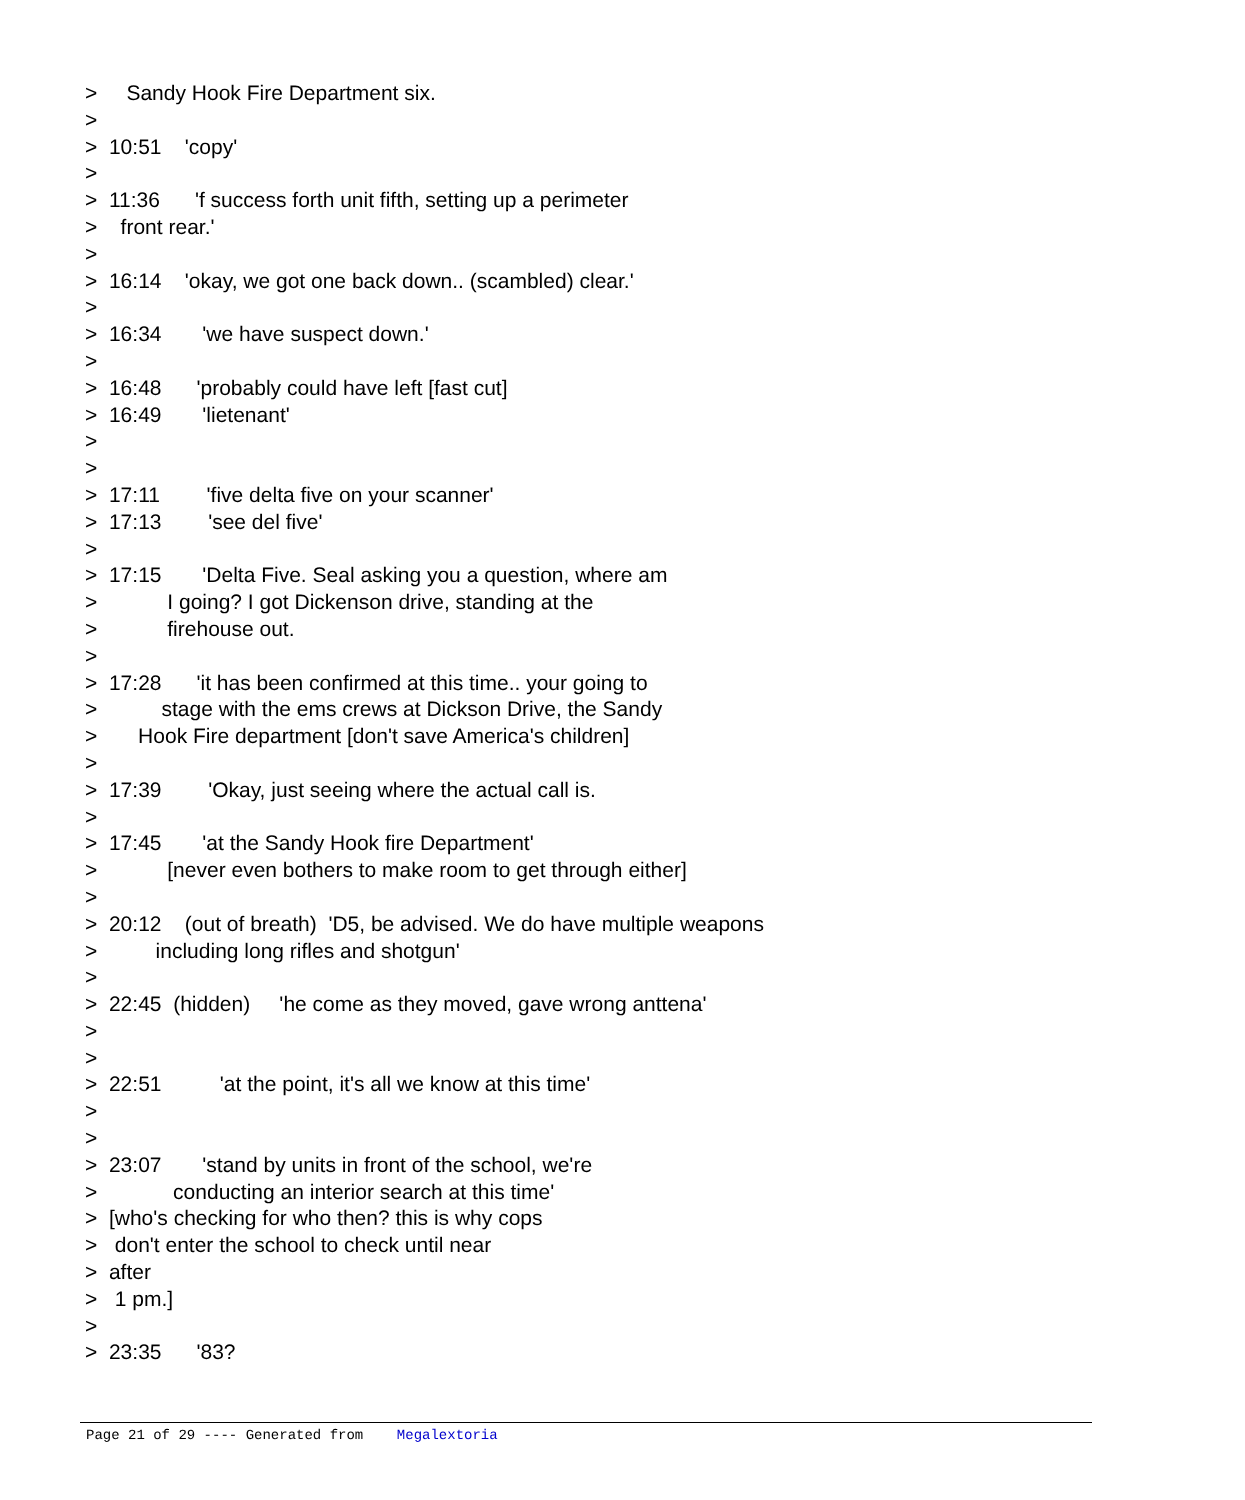> Sandy Hook Fire Department six. > > 10:51 'copy' > > 11:36 'f success forth unit fifth, setting up a perimeter > front rear.' > > 16:14 'okay, we got one back down.. (scambled) clear.' > > 16:34 'we have suspect down.' > > 16:48 'probably could have left [fast cut] > 16:49 'lietenant' > > > 17:11 'five delta five on your scanner' > 17:13 'see del five' > > 17:15 'Delta Five. Seal asking you a question, where am > I going? I got Dickenson drive, standing at the > firehouse out. > > 17:28 'it has been confirmed at this time.. your going to > stage with the ems crews at Dickson Drive, the Sandy > Hook Fire department [don't save America's children] > > 17:39 'Okay, just seeing where the actual call is. > > 17:45 'at the Sandy Hook fire Department' > [never even bothers to make room to get through either] > > 20:12 (out of breath) 'D5, be advised. We do have multiple weapons > including long rifles and shotgun' > > 22:45 (hidden) 'he come as they moved, gave wrong anttena' > > > 22:51 'at the point, it's all we know at this time' > > > 23:07 'stand by units in front of the school, we're > conducting an interior search at this time' > [who's checking for who then? this is why cops > don't enter the school to check until near > after > 1 pm.] > > 23:35 '83?
Page 21 of 29 ---- Generated from Megalextoria